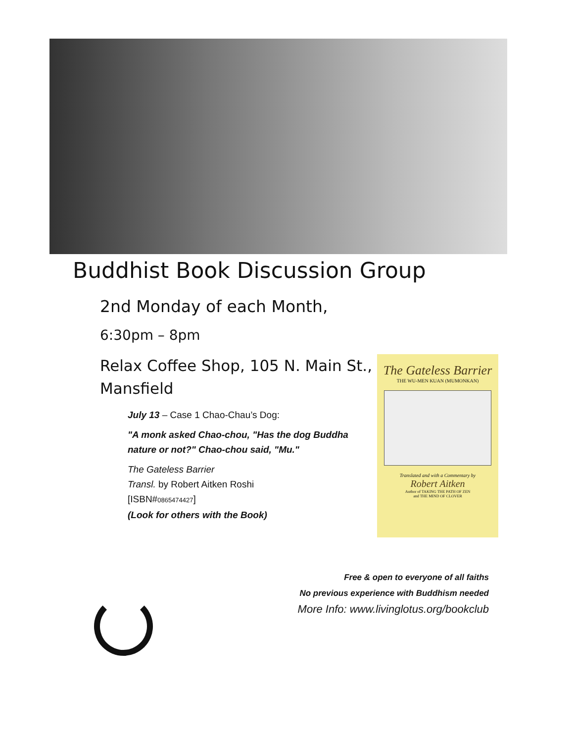Buddhist Book Discussion Group
2nd Monday of each Month,
6:30pm – 8pm
Relax Coffee Shop, 105 N. Main St., Mansfield
July 13 – Case 1 Chao-Chau’s Dog:
"A monk asked Chao-chou, "Has the dog Buddha nature or not?" Chao-chou said, "Mu."
The Gateless Barrier
Transl. by Robert Aitken Roshi
[ISBN#0865474427]
(Look for others with the Book)
The Gateless Barrier
THE WU-MEN KUAN (MUMONKAN)
Translated and with a Commentary by
Robert Aitken
Author of TAKING THE PATH OF ZEN
and THE MIND OF CLOVER
Free & open to everyone of all faiths
No previous experience with Buddhism needed
More Info: www.livinglotus.org/bookclub